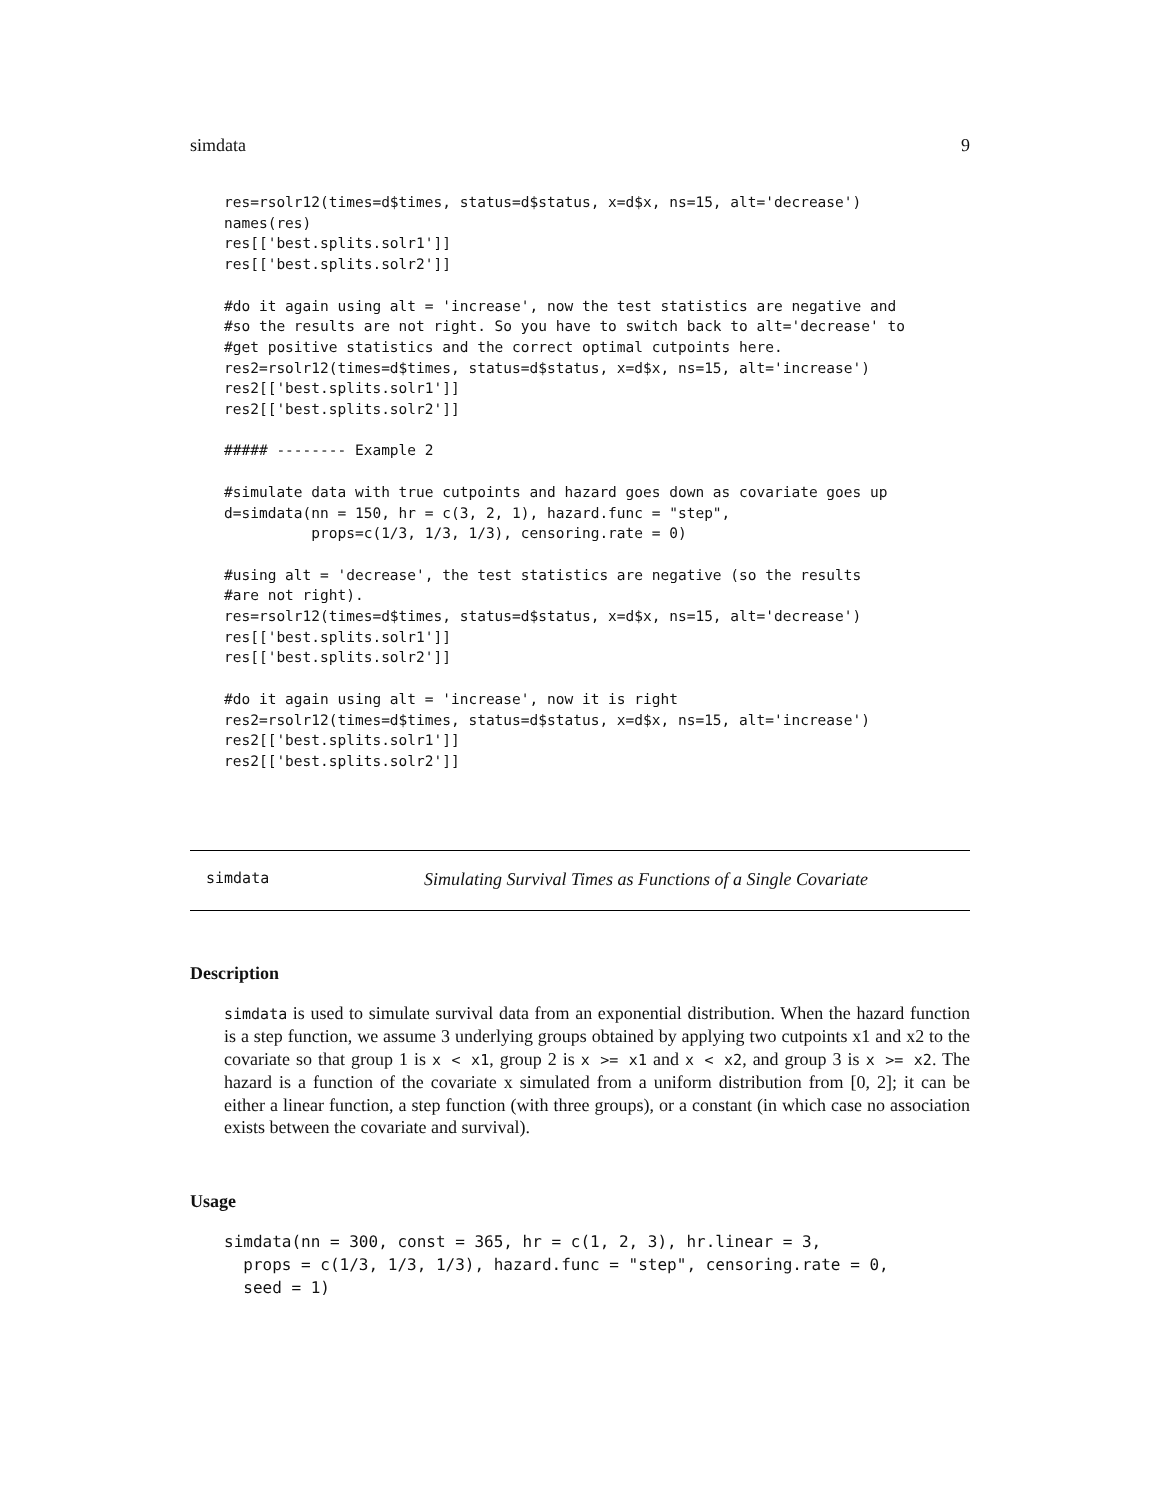simdata 9
res=rsolr12(times=d$times, status=d$status, x=d$x, ns=15, alt='decrease')
names(res)
res[['best.splits.solr1']]
res[['best.splits.solr2']]

#do it again using alt = 'increase', now the test statistics are negative and
#so the results are not right. So you have to switch back to alt='decrease' to
#get positive statistics and the correct optimal cutpoints here.
res2=rsolr12(times=d$times, status=d$status, x=d$x, ns=15, alt='increase')
res2[['best.splits.solr1']]
res2[['best.splits.solr2']]

##### -------- Example 2

#simulate data with true cutpoints and hazard goes down as covariate goes up
d=simdata(nn = 150, hr = c(3, 2, 1), hazard.func = "step",
          props=c(1/3, 1/3, 1/3), censoring.rate = 0)

#using alt = 'decrease', the test statistics are negative (so the results
#are not right).
res=rsolr12(times=d$times, status=d$status, x=d$x, ns=15, alt='decrease')
res[['best.splits.solr1']]
res[['best.splits.solr2']]

#do it again using alt = 'increase', now it is right
res2=rsolr12(times=d$times, status=d$status, x=d$x, ns=15, alt='increase')
res2[['best.splits.solr1']]
res2[['best.splits.solr2']]
simdata Simulating Survival Times as Functions of a Single Covariate
Description
simdata is used to simulate survival data from an exponential distribution. When the hazard function is a step function, we assume 3 underlying groups obtained by applying two cutpoints x1 and x2 to the covariate so that group 1 is x < x1, group 2 is x >= x1 and x < x2, and group 3 is x >= x2. The hazard is a function of the covariate x simulated from a uniform distribution from [0, 2]; it can be either a linear function, a step function (with three groups), or a constant (in which case no association exists between the covariate and survival).
Usage
simdata(nn = 300, const = 365, hr = c(1, 2, 3), hr.linear = 3,
  props = c(1/3, 1/3, 1/3), hazard.func = "step", censoring.rate = 0,
  seed = 1)